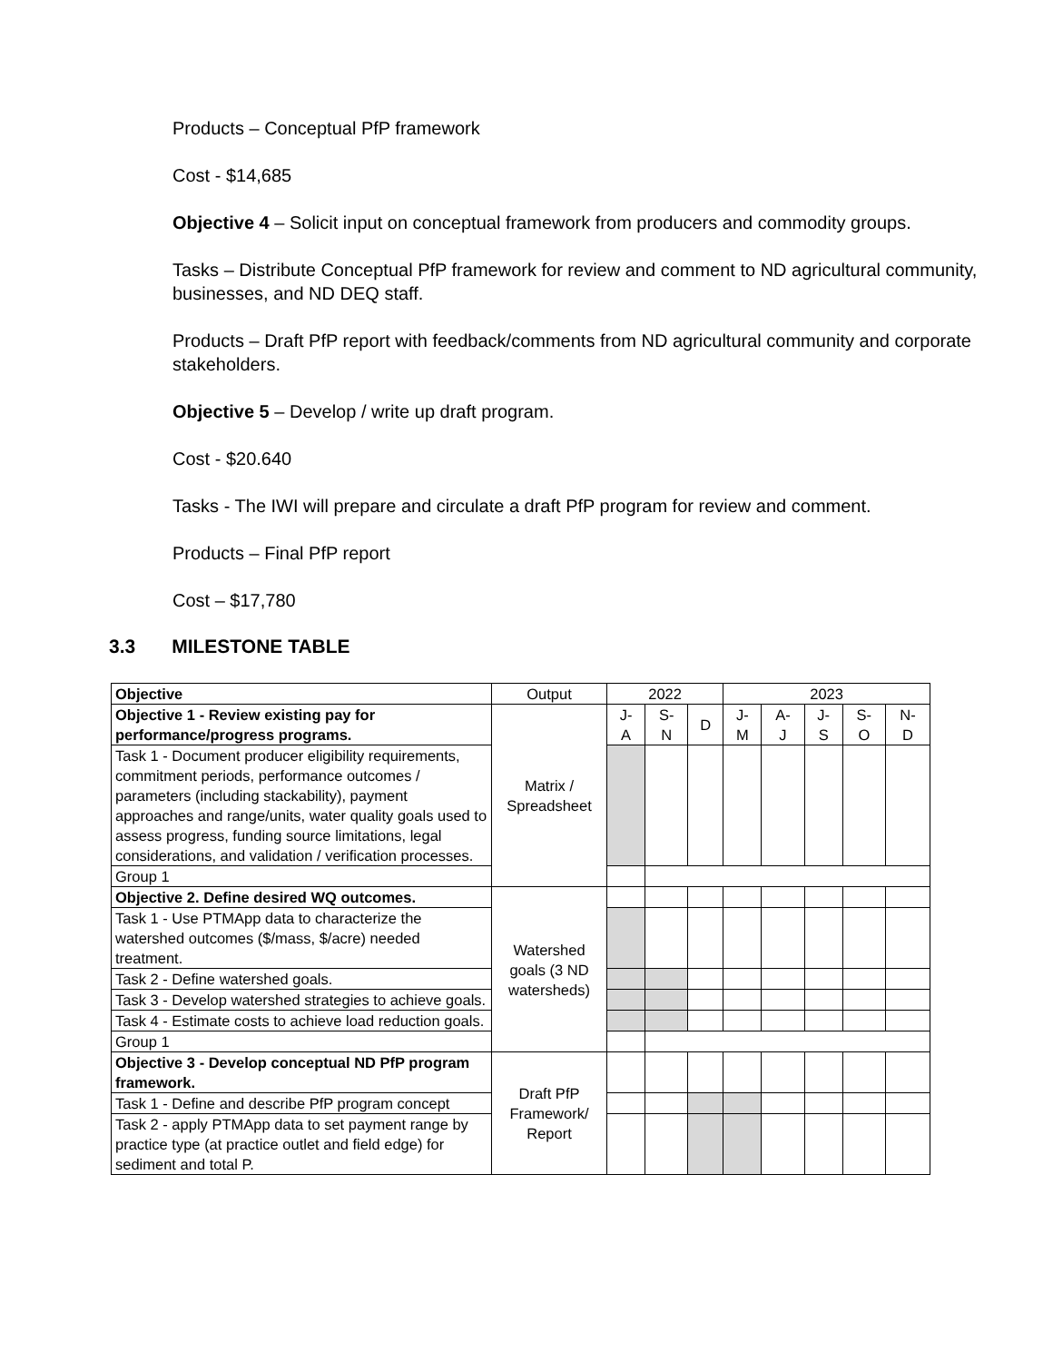Products – Conceptual PfP framework
Cost - $14,685
Objective 4 – Solicit input on conceptual framework from producers and commodity groups.
Tasks – Distribute Conceptual PfP framework for review and comment to ND agricultural community, businesses, and ND DEQ staff.
Products – Draft PfP report with feedback/comments from ND agricultural community and corporate stakeholders.
Objective 5 – Develop / write up draft program.
Cost - $20.640
Tasks - The IWI will prepare and circulate a draft PfP program for review and comment.
Products – Final PfP report
Cost – $17,780
3.3 MILESTONE TABLE
| Objective | Output | 2022 | | | 2023 | | | | |
| --- | --- | --- | --- | --- | --- | --- | --- | --- | --- |
| Objective 1 - Review existing pay for performance/progress programs. | Matrix / Spreadsheet | J- A | S- N | D | J- M | A- J | J- S | S- O | N- D |
| Task 1 - Document producer eligibility requirements, commitment periods, performance outcomes / parameters (including stackability), payment approaches and range/units, water quality goals used to assess progress, funding source limitations, legal considerations, and validation / verification processes. | | | | | | | | | |
| Group 1 | | | | | | | | | |
| Objective 2. Define desired WQ outcomes. | Watershed goals (3 ND watersheds) | | | | | | | | |
| Task 1 - Use PTMApp data to characterize the watershed outcomes ($/mass, $/acre) needed treatment. | | | | | | | | | |
| Task 2 - Define watershed goals. | | | | | | | | | |
| Task 3 - Develop watershed strategies to achieve goals. | | | | | | | | | |
| Task 4 - Estimate costs to achieve load reduction goals. | | | | | | | | | |
| Group 1 | | | | | | | | | |
| Objective 3 - Develop conceptual ND PfP program framework. | Draft PfP Framework/ Report | | | | | | | | |
| Task 1 - Define and describe PfP program concept | | | | | | | | | |
| Task 2 - apply PTMApp data to set payment range by practice type (at practice outlet and field edge) for sediment and total P. | | | | | | | | | |